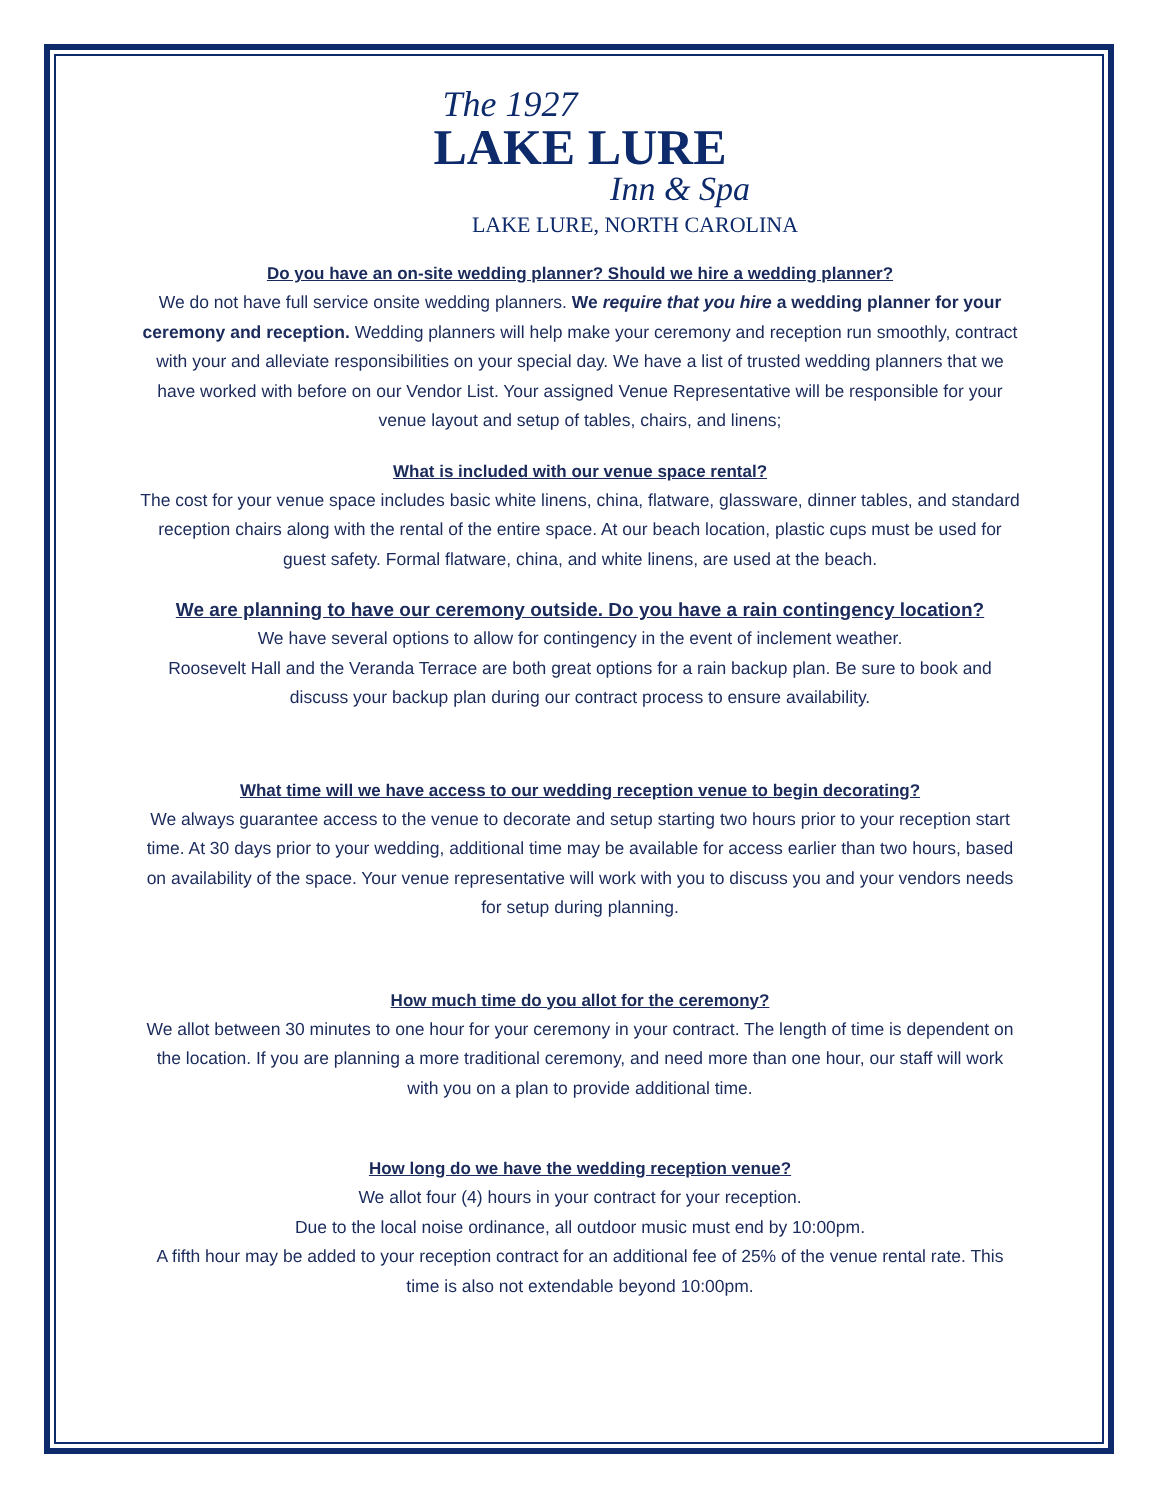The 1927
LAKE LURE
Inn & Spa
LAKE LURE, NORTH CAROLINA
Do you have an on-site wedding planner? Should we hire a wedding planner?
We do not have full service onsite wedding planners. We require that you hire a wedding planner for your ceremony and reception. Wedding planners will help make your ceremony and reception run smoothly, contract with your and alleviate responsibilities on your special day. We have a list of trusted wedding planners that we have worked with before on our Vendor List. Your assigned Venue Representative will be responsible for your venue layout and setup of tables, chairs, and linens;
What is included with our venue space rental?
The cost for your venue space includes basic white linens, china, flatware, glassware, dinner tables, and standard reception chairs along with the rental of the entire space. At our beach location, plastic cups must be used for guest safety. Formal flatware, china, and white linens, are used at the beach.
We are planning to have our ceremony outside. Do you have a rain contingency location?
We have several options to allow for contingency in the event of inclement weather.
Roosevelt Hall and the Veranda Terrace are both great options for a rain backup plan. Be sure to book and discuss your backup plan during our contract process to ensure availability.
What time will we have access to our wedding reception venue to begin decorating?
We always guarantee access to the venue to decorate and setup starting two hours prior to your reception start time. At 30 days prior to your wedding, additional time may be available for access earlier than two hours, based on availability of the space. Your venue representative will work with you to discuss you and your vendors needs for setup during planning.
How much time do you allot for the ceremony?
We allot between 30 minutes to one hour for your ceremony in your contract. The length of time is dependent on the location. If you are planning a more traditional ceremony, and need more than one hour, our staff will work with you on a plan to provide additional time.
How long do we have the wedding reception venue?
We allot four (4) hours in your contract for your reception.
Due to the local noise ordinance, all outdoor music must end by 10:00pm.
A fifth hour may be added to your reception contract for an additional fee of 25% of the venue rental rate. This time is also not extendable beyond 10:00pm.